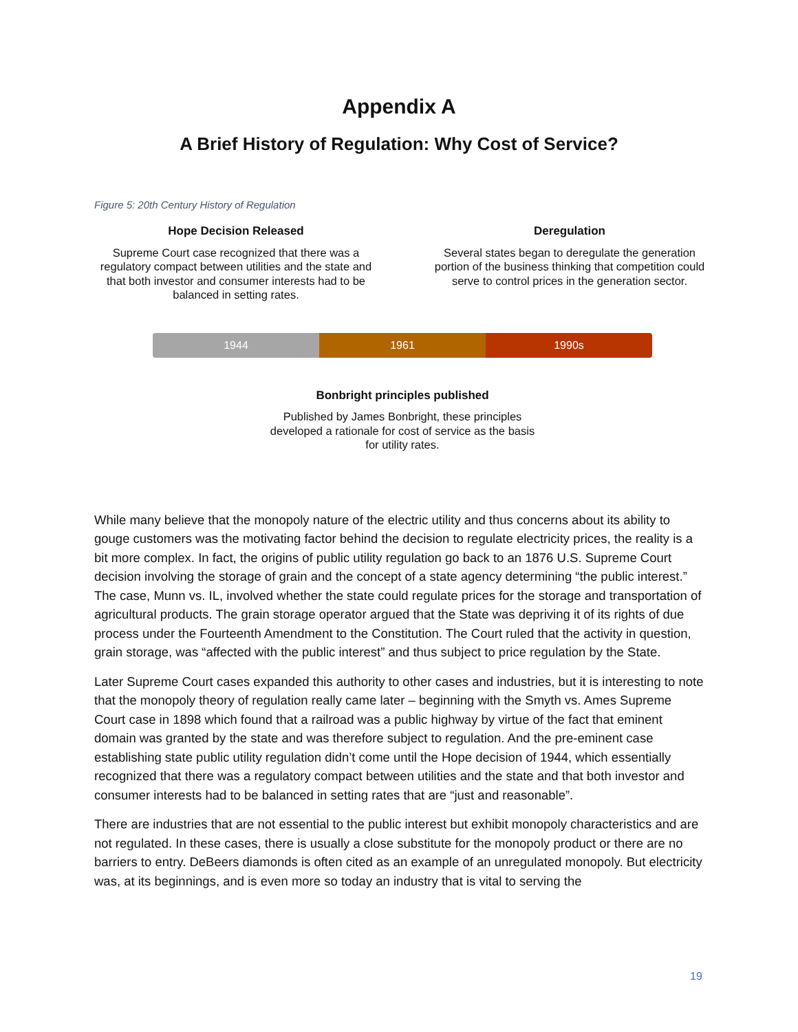Appendix A
A Brief History of Regulation: Why Cost of Service?
Figure 5: 20th Century History of Regulation
Hope Decision Released
Supreme Court case recognized that there was a regulatory compact between utilities and the state and that both investor and consumer interests had to be balanced in setting rates.
Deregulation
Several states began to deregulate the generation portion of the business thinking that competition could serve to control prices in the generation sector.
1944 1961 1990s
Bonbright principles published
Published by James Bonbright, these principles developed a rationale for cost of service as the basis for utility rates.
While many believe that the monopoly nature of the electric utility and thus concerns about its ability to gouge customers was the motivating factor behind the decision to regulate electricity prices, the reality is a bit more complex. In fact, the origins of public utility regulation go back to an 1876 U.S. Supreme Court decision involving the storage of grain and the concept of a state agency determining “the public interest.” The case, Munn vs. IL, involved whether the state could regulate prices for the storage and transportation of agricultural products. The grain storage operator argued that the State was depriving it of its rights of due process under the Fourteenth Amendment to the Constitution. The Court ruled that the activity in question, grain storage, was “affected with the public interest” and thus subject to price regulation by the State.
Later Supreme Court cases expanded this authority to other cases and industries, but it is interesting to note that the monopoly theory of regulation really came later – beginning with the Smyth vs. Ames Supreme Court case in 1898 which found that a railroad was a public highway by virtue of the fact that eminent domain was granted by the state and was therefore subject to regulation. And the pre-eminent case establishing state public utility regulation didn’t come until the Hope decision of 1944, which essentially recognized that there was a regulatory compact between utilities and the state and that both investor and consumer interests had to be balanced in setting rates that are “just and reasonable”.
There are industries that are not essential to the public interest but exhibit monopoly characteristics and are not regulated. In these cases, there is usually a close substitute for the monopoly product or there are no barriers to entry. DeBeers diamonds is often cited as an example of an unregulated monopoly. But electricity was, at its beginnings, and is even more so today an industry that is vital to serving the
19